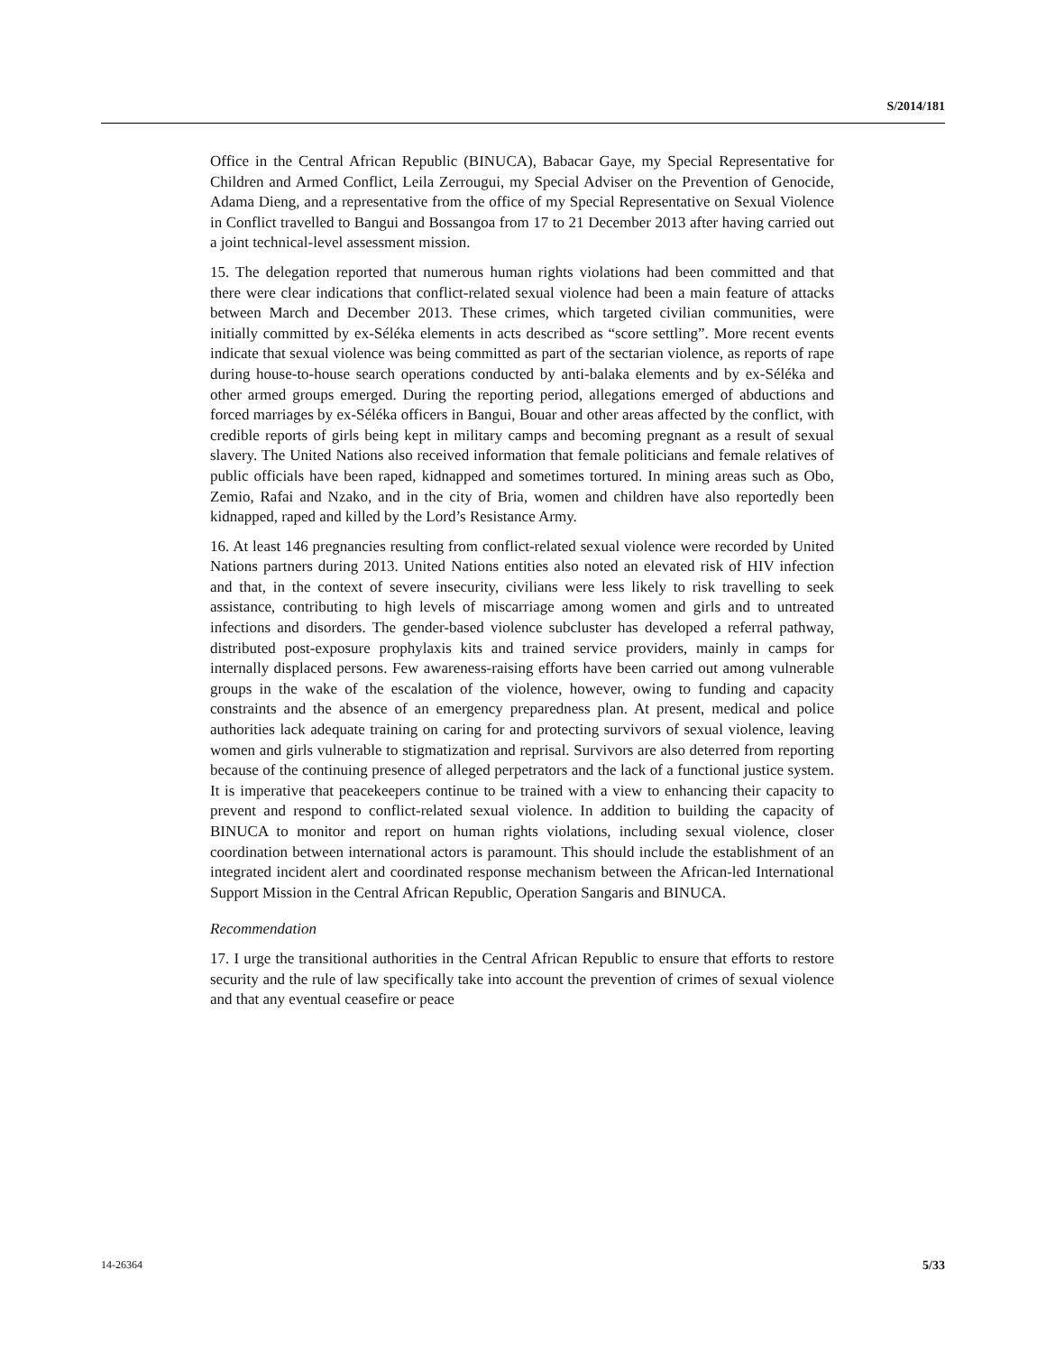S/2014/181
Office in the Central African Republic (BINUCA), Babacar Gaye, my Special Representative for Children and Armed Conflict, Leila Zerrougui, my Special Adviser on the Prevention of Genocide, Adama Dieng, and a representative from the office of my Special Representative on Sexual Violence in Conflict travelled to Bangui and Bossangoa from 17 to 21 December 2013 after having carried out a joint technical-level assessment mission.
15. The delegation reported that numerous human rights violations had been committed and that there were clear indications that conflict-related sexual violence had been a main feature of attacks between March and December 2013. These crimes, which targeted civilian communities, were initially committed by ex-Séléka elements in acts described as “score settling”. More recent events indicate that sexual violence was being committed as part of the sectarian violence, as reports of rape during house-to-house search operations conducted by anti-balaka elements and by ex-Séléka and other armed groups emerged. During the reporting period, allegations emerged of abductions and forced marriages by ex-Séléka officers in Bangui, Bouar and other areas affected by the conflict, with credible reports of girls being kept in military camps and becoming pregnant as a result of sexual slavery. The United Nations also received information that female politicians and female relatives of public officials have been raped, kidnapped and sometimes tortured. In mining areas such as Obo, Zemio, Rafai and Nzako, and in the city of Bria, women and children have also reportedly been kidnapped, raped and killed by the Lord’s Resistance Army.
16. At least 146 pregnancies resulting from conflict-related sexual violence were recorded by United Nations partners during 2013. United Nations entities also noted an elevated risk of HIV infection and that, in the context of severe insecurity, civilians were less likely to risk travelling to seek assistance, contributing to high levels of miscarriage among women and girls and to untreated infections and disorders. The gender-based violence subcluster has developed a referral pathway, distributed post-exposure prophylaxis kits and trained service providers, mainly in camps for internally displaced persons. Few awareness-raising efforts have been carried out among vulnerable groups in the wake of the escalation of the violence, however, owing to funding and capacity constraints and the absence of an emergency preparedness plan. At present, medical and police authorities lack adequate training on caring for and protecting survivors of sexual violence, leaving women and girls vulnerable to stigmatization and reprisal. Survivors are also deterred from reporting because of the continuing presence of alleged perpetrators and the lack of a functional justice system. It is imperative that peacekeepers continue to be trained with a view to enhancing their capacity to prevent and respond to conflict-related sexual violence. In addition to building the capacity of BINUCA to monitor and report on human rights violations, including sexual violence, closer coordination between international actors is paramount. This should include the establishment of an integrated incident alert and coordinated response mechanism between the African-led International Support Mission in the Central African Republic, Operation Sangaris and BINUCA.
Recommendation
17. I urge the transitional authorities in the Central African Republic to ensure that efforts to restore security and the rule of law specifically take into account the prevention of crimes of sexual violence and that any eventual ceasefire or peace
14-26364 5/33